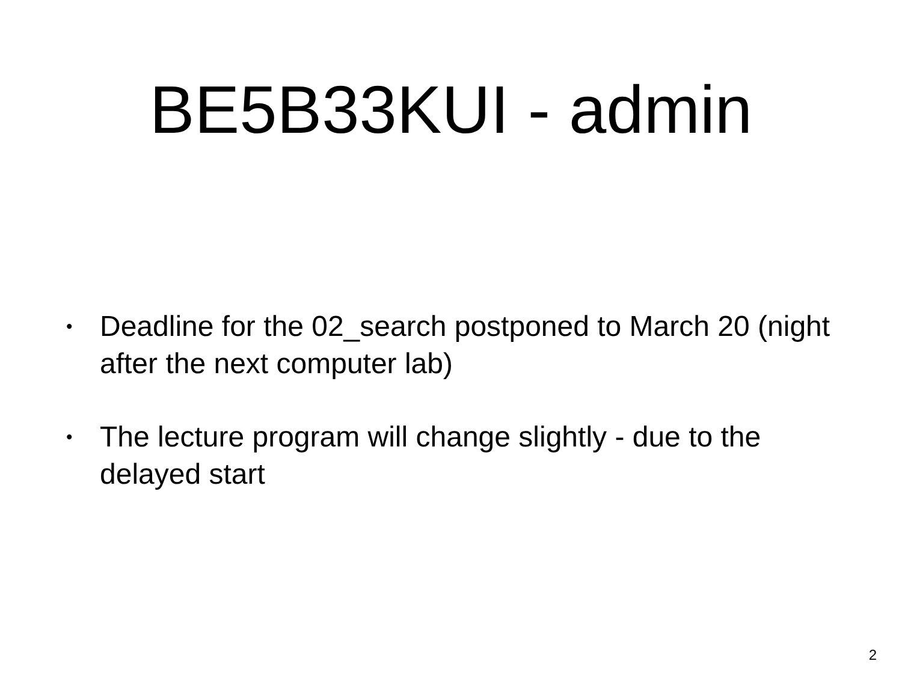BE5B33KUI - admin
• Deadline for the 02_search postponed to March 20 (night after the next computer lab)
• The lecture program will change slightly - due to the delayed start
2